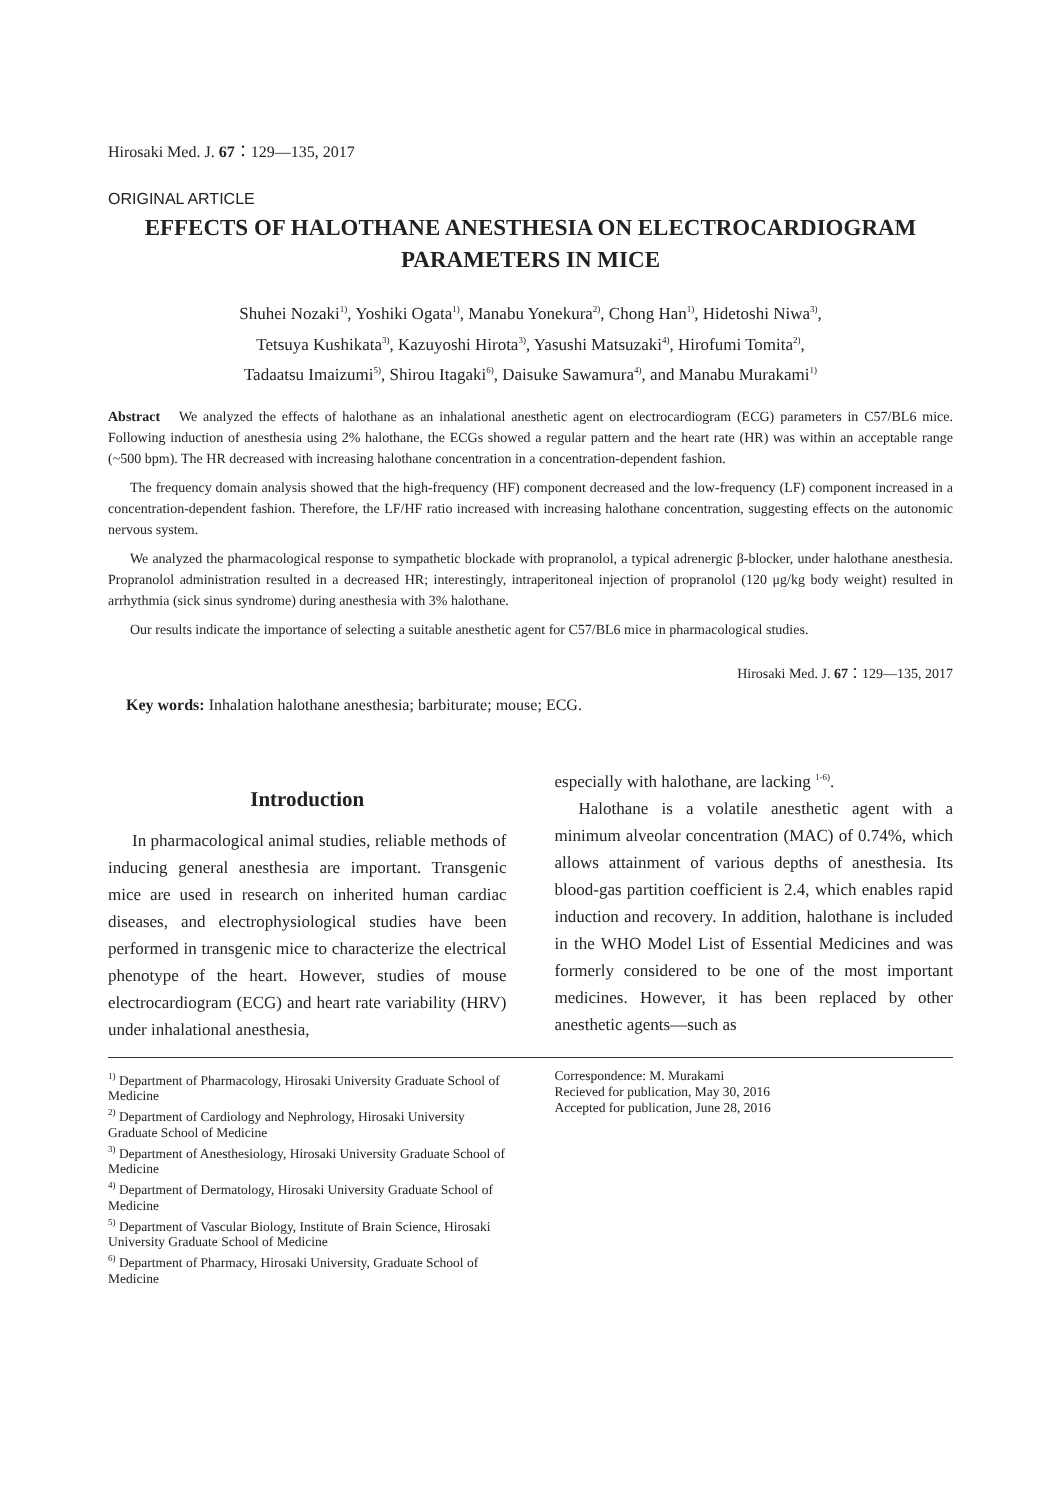Hirosaki Med. J. 67：129—135, 2017
ORIGINAL ARTICLE
EFFECTS OF HALOTHANE ANESTHESIA ON ELECTROCARDIOGRAM
PARAMETERS IN MICE
Shuhei Nozaki<sup>1)</sup>, Yoshiki Ogata<sup>1)</sup>, Manabu Yonekura<sup>2)</sup>, Chong Han<sup>1)</sup>, Hidetoshi Niwa<sup>3)</sup>,
Tetsuya Kushikata<sup>3)</sup>, Kazuyoshi Hirota<sup>3)</sup>, Yasushi Matsuzaki<sup>4)</sup>, Hirofumi Tomita<sup>2)</sup>,
Tadaatsu Imaizumi<sup>5)</sup>, Shirou Itagaki<sup>6)</sup>, Daisuke Sawamura<sup>4)</sup>, and Manabu Murakami<sup>1)</sup>
Abstract　We analyzed the effects of halothane as an inhalational anesthetic agent on electrocardiogram (ECG) parameters in C57/BL6 mice. Following induction of anesthesia using 2% halothane, the ECGs showed a regular pattern and the heart rate (HR) was within an acceptable range (~500 bpm). The HR decreased with increasing halothane concentration in a concentration-dependent fashion.
The frequency domain analysis showed that the high-frequency (HF) component decreased and the low-frequency (LF) component increased in a concentration-dependent fashion. Therefore, the LF/HF ratio increased with increasing halothane concentration, suggesting effects on the autonomic nervous system.
We analyzed the pharmacological response to sympathetic blockade with propranolol, a typical adrenergic β-blocker, under halothane anesthesia. Propranolol administration resulted in a decreased HR; interestingly, intraperitoneal injection of propranolol (120 μg/kg body weight) resulted in arrhythmia (sick sinus syndrome) during anesthesia with 3% halothane.
Our results indicate the importance of selecting a suitable anesthetic agent for C57/BL6 mice in pharmacological studies.
Hirosaki Med. J. 67：129—135, 2017
Key words: Inhalation halothane anesthesia; barbiturate; mouse; ECG.
Introduction
In pharmacological animal studies, reliable methods of inducing general anesthesia are important. Transgenic mice are used in research on inherited human cardiac diseases, and electrophysiological studies have been performed in transgenic mice to characterize the electrical phenotype of the heart. However, studies of mouse electrocardiogram (ECG) and heart rate variability (HRV) under inhalational anesthesia,
especially with halothane, are lacking <sup>1-6)</sup>.
Halothane is a volatile anesthetic agent with a minimum alveolar concentration (MAC) of 0.74%, which allows attainment of various depths of anesthesia. Its blood-gas partition coefficient is 2.4, which enables rapid induction and recovery. In addition, halothane is included in the WHO Model List of Essential Medicines and was formerly considered to be one of the most important medicines. However, it has been replaced by other anesthetic agents—such as
<sup>1)</sup> Department of Pharmacology, Hirosaki University Graduate School of Medicine
<sup>2)</sup> Department of Cardiology and Nephrology, Hirosaki University Graduate School of Medicine
<sup>3)</sup> Department of Anesthesiology, Hirosaki University Graduate School of Medicine
<sup>4)</sup> Department of Dermatology, Hirosaki University Graduate School of Medicine
<sup>5)</sup> Department of Vascular Biology, Institute of Brain Science, Hirosaki University Graduate School of Medicine
<sup>6)</sup> Department of Pharmacy, Hirosaki University, Graduate School of Medicine
Correspondence: M. Murakami
Recieved for publication, May 30, 2016
Accepted for publication, June 28, 2016